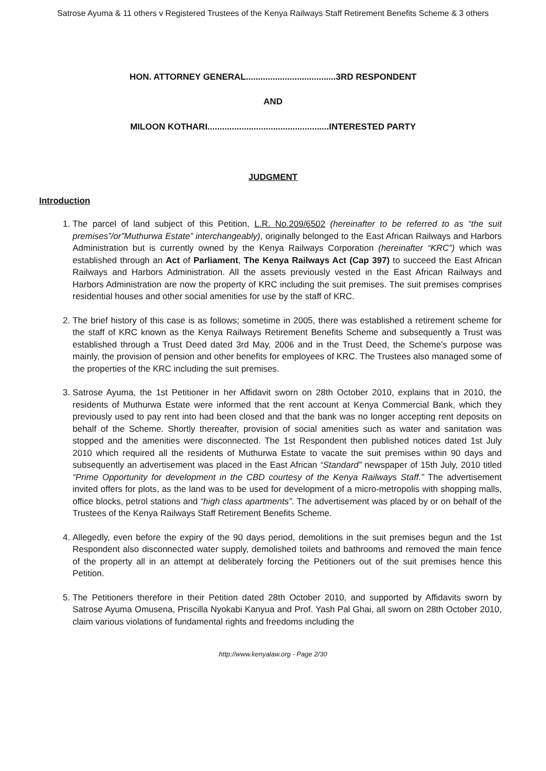Satrose Ayuma & 11 others v Registered Trustees of the Kenya Railways Staff Retirement Benefits Scheme & 3 others
HON. ATTORNEY GENERAL.....................................3RD RESPONDENT
AND
MILOON KOTHARI..................................................INTERESTED PARTY
JUDGMENT
Introduction
1. The parcel of land subject of this Petition, L.R. No.209/6502 (hereinafter to be referred to as “the suit premises”/or”Muthurwa Estate” interchangeably), originally belonged to the East African Railways and Harbors Administration but is currently owned by the Kenya Railways Corporation (hereinafter “KRC”) which was established through an Act of Parliament, The Kenya Railways Act (Cap 397) to succeed the East African Railways and Harbors Administration. All the assets previously vested in the East African Railways and Harbors Administration are now the property of KRC including the suit premises. The suit premises comprises residential houses and other social amenities for use by the staff of KRC.
2. The brief history of this case is as follows; sometime in 2005, there was established a retirement scheme for the staff of KRC known as the Kenya Railways Retirement Benefits Scheme and subsequently a Trust was established through a Trust Deed dated 3rd May, 2006 and in the Trust Deed, the Scheme's purpose was mainly, the provision of pension and other benefits for employees of KRC. The Trustees also managed some of the properties of the KRC including the suit premises.
3. Satrose Ayuma, the 1st Petitioner in her Affidavit sworn on 28th October 2010, explains that in 2010, the residents of Muthurwa Estate were informed that the rent account at Kenya Commercial Bank, which they previously used to pay rent into had been closed and that the bank was no longer accepting rent deposits on behalf of the Scheme. Shortly thereafter, provision of social amenities such as water and sanitation was stopped and the amenities were disconnected. The 1st Respondent then published notices dated 1st July 2010 which required all the residents of Muthurwa Estate to vacate the suit premises within 90 days and subsequently an advertisement was placed in the East African “Standard” newspaper of 15th July, 2010 titled “Prime Opportunity for development in the CBD courtesy of the Kenya Railways Staff.” The advertisement invited offers for plots, as the land was to be used for development of a micro-metropolis with shopping malls, office blocks, petrol stations and “high class apartments”. The advertisement was placed by or on behalf of the Trustees of the Kenya Railways Staff Retirement Benefits Scheme.
4. Allegedly, even before the expiry of the 90 days period, demolitions in the suit premises begun and the 1st Respondent also disconnected water supply, demolished toilets and bathrooms and removed the main fence of the property all in an attempt at deliberately forcing the Petitioners out of the suit premises hence this Petition.
5. The Petitioners therefore in their Petition dated 28th October 2010, and supported by Affidavits sworn by Satrose Ayuma Omusena, Priscilla Nyokabi Kanyua and Prof. Yash Pal Ghai, all sworn on 28th October 2010, claim various violations of fundamental rights and freedoms including the
http://www.kenyalaw.org - Page 2/30